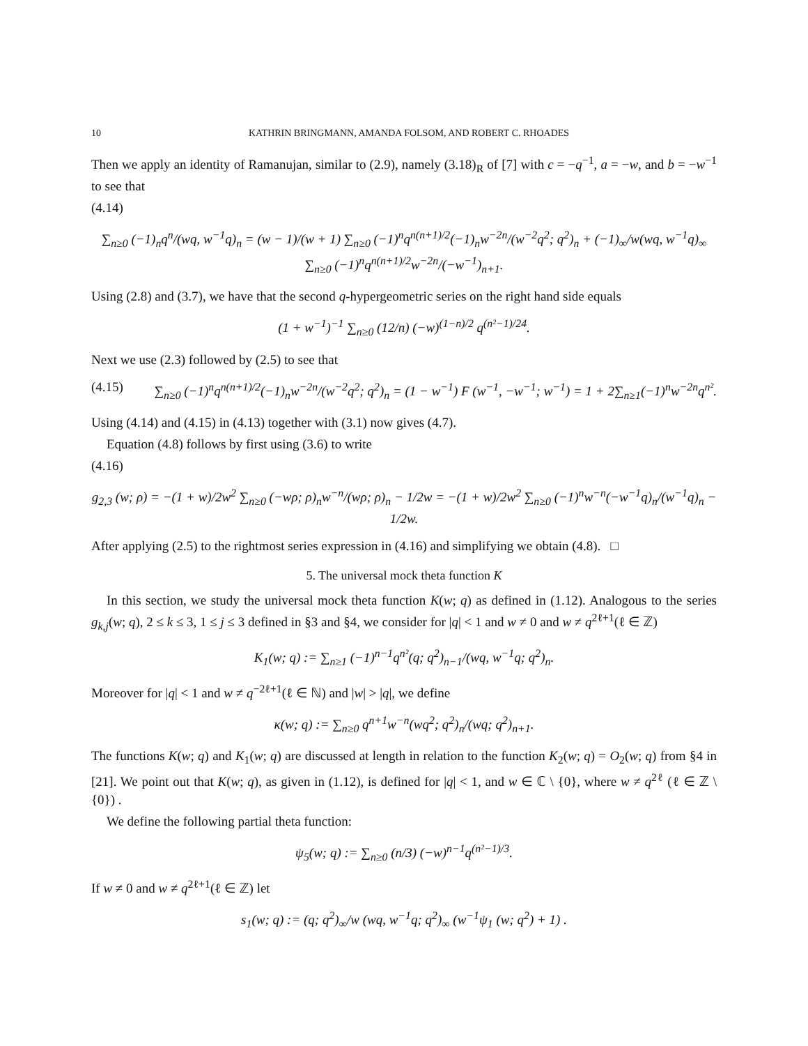10 KATHRIN BRINGMANN, AMANDA FOLSOM, AND ROBERT C. RHOADES
Then we apply an identity of Ramanujan, similar to (2.9), namely (3.18)<sub>R</sub> of [7] with c = −q<sup>−1</sup>, a = −w, and b = −w<sup>−1</sup> to see that
(4.14)
∑<sub>n≥0</sub> (−1)<sub>n</sub>q<sup>n</sup>/(wq, w<sup>−1</sup>q)<sub>n</sub> = (w − 1)/(w + 1) ∑<sub>n≥0</sub> (−1)<sup>n</sup>q<sup>n(n+1)/2</sup>(−1)<sub>n</sub>w<sup>−2n</sup>/(w<sup>−2</sup>q<sup>2</sup>; q<sup>2</sup>)<sub>n</sub> + (−1)<sub>∞</sub>/w(wq, w<sup>−1</sup>q)<sub>∞</sub> ∑<sub>n≥0</sub> (−1)<sup>n</sup>q<sup>n(n+1)/2</sup>w<sup>−2n</sup>/(−w<sup>−1</sup>)<sub>n+1</sub>.
Using (2.8) and (3.7), we have that the second q-hypergeometric series on the right hand side equals
(1 + w<sup>−1</sup>)<sup>−1</sup> ∑<sub>n≥0</sub> (12/n) (−w)<sup>(1−n)/2</sup> q<sup>(n²−1)/24</sup>.
Next we use (2.3) followed by (2.5) to see that
(4.15) ∑<sub>n≥0</sub> (−1)<sup>n</sup>q<sup>n(n+1)/2</sup>(−1)<sub>n</sub>w<sup>−2n</sup>/(w<sup>−2</sup>q<sup>2</sup>; q<sup>2</sup>)<sub>n</sub> = (1 − w<sup>−1</sup>) F (w<sup>−1</sup>, −w<sup>−1</sup>; w<sup>−1</sup>) = 1 + 2∑<sub>n≥1</sub>(−1)<sup>n</sup>w<sup>−2n</sup>q<sup>n²</sup>.
Using (4.14) and (4.15) in (4.13) together with (3.1) now gives (4.7).
Equation (4.8) follows by first using (3.6) to write
(4.16)
g<sub>2,3</sub> (w; ρ) = −(1 + w)/2w<sup>2</sup> ∑<sub>n≥0</sub> (−wρ; ρ)<sub>n</sub>w<sup>−n</sup>/(wρ; ρ)<sub>n</sub> − 1/2w = −(1 + w)/2w<sup>2</sup> ∑<sub>n≥0</sub> (−1)<sup>n</sup>w<sup>−n</sup>(−w<sup>−1</sup>q)<sub>n</sub>/(w<sup>−1</sup>q)<sub>n</sub> − 1/2w.
After applying (2.5) to the rightmost series expression in (4.16) and simplifying we obtain (4.8). □
5. The universal mock theta function K
In this section, we study the universal mock theta function K(w; q) as defined in (1.12). Analogous to the series g<sub>k,j</sub>(w; q), 2 ≤ k ≤ 3, 1 ≤ j ≤ 3 defined in §3 and §4, we consider for |q| < 1 and w ≠ 0 and w ≠ q<sup>2ℓ+1</sup>(ℓ ∈ ℤ)
K<sub>1</sub>(w; q) := ∑<sub>n≥1</sub> (−1)<sup>n−1</sup>q<sup>n²</sup>(q; q<sup>2</sup>)<sub>n−1</sub>/(wq, w<sup>−1</sup>q; q<sup>2</sup>)<sub>n</sub>.
Moreover for |q| < 1 and w ≠ q<sup>−2ℓ+1</sup>(ℓ ∈ ℕ) and |w| > |q|, we define
κ(w; q) := ∑<sub>n≥0</sub> q<sup>n+1</sup>w<sup>−n</sup>(wq<sup>2</sup>; q<sup>2</sup>)<sub>n</sub>/(wq; q<sup>2</sup>)<sub>n+1</sub>.
The functions K(w; q) and K<sub>1</sub>(w; q) are discussed at length in relation to the function K<sub>2</sub>(w; q) = O<sub>2</sub>(w; q) from §4 in [21]. We point out that K(w; q), as given in (1.12), is defined for |q| < 1, and w ∈ ℂ \ {0}, where w ≠ q<sup>2ℓ</sup> (ℓ ∈ ℤ \ {0}) .
We define the following partial theta function:
ψ<sub>5</sub>(w; q) := ∑<sub>n≥0</sub> (n/3) (−w)<sup>n−1</sup>q<sup>(n²−1)/3</sup>.
If w ≠ 0 and w ≠ q<sup>2ℓ+1</sup>(ℓ ∈ ℤ) let
s<sub>1</sub>(w; q) := (q; q<sup>2</sup>)<sub>∞</sub>/w (wq, w<sup>−1</sup>q; q<sup>2</sup>)<sub>∞</sub> (w<sup>−1</sup>ψ<sub>1</sub> (w; q<sup>2</sup>) + 1) .